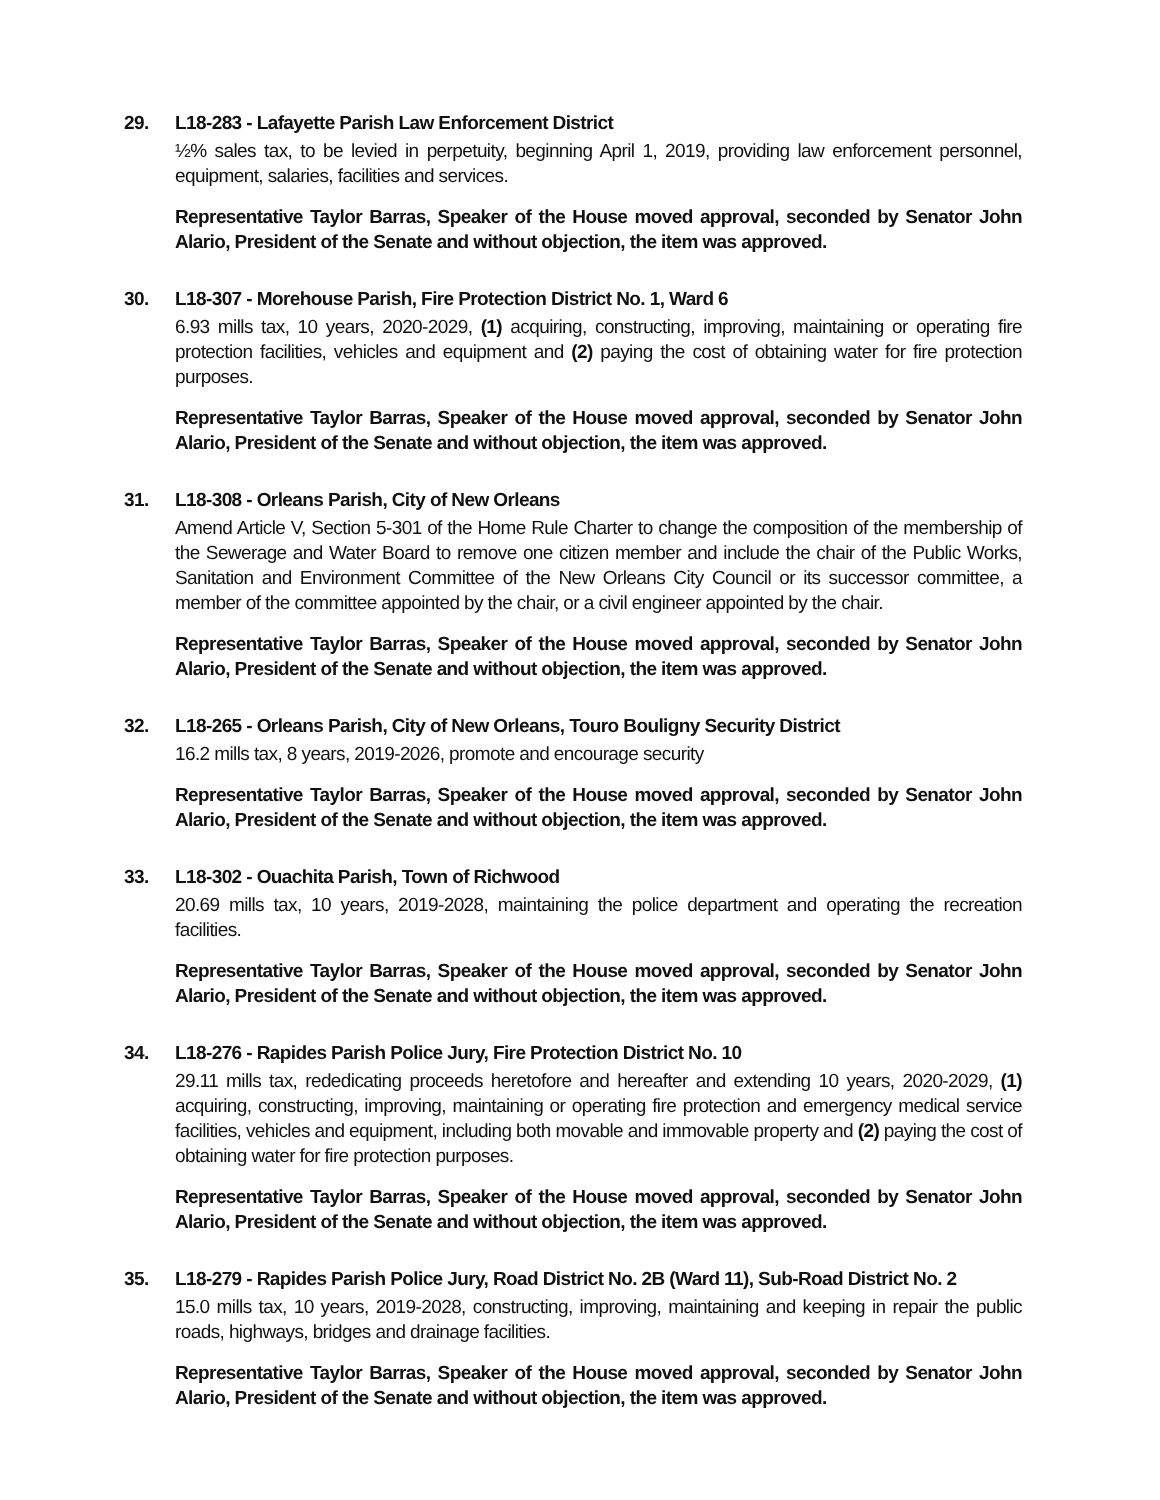29. L18-283 - Lafayette Parish Law Enforcement District
½% sales tax, to be levied in perpetuity, beginning April 1, 2019, providing law enforcement personnel, equipment, salaries, facilities and services.
Representative Taylor Barras, Speaker of the House moved approval, seconded by Senator John Alario, President of the Senate and without objection, the item was approved.
30. L18-307 - Morehouse Parish, Fire Protection District No. 1, Ward 6
6.93 mills tax, 10 years, 2020-2029, (1) acquiring, constructing, improving, maintaining or operating fire protection facilities, vehicles and equipment and (2) paying the cost of obtaining water for fire protection purposes.
Representative Taylor Barras, Speaker of the House moved approval, seconded by Senator John Alario, President of the Senate and without objection, the item was approved.
31. L18-308 - Orleans Parish, City of New Orleans
Amend Article V, Section 5-301 of the Home Rule Charter to change the composition of the membership of the Sewerage and Water Board to remove one citizen member and include the chair of the Public Works, Sanitation and Environment Committee of the New Orleans City Council or its successor committee, a member of the committee appointed by the chair, or a civil engineer appointed by the chair.
Representative Taylor Barras, Speaker of the House moved approval, seconded by Senator John Alario, President of the Senate and without objection, the item was approved.
32. L18-265 - Orleans Parish, City of New Orleans, Touro Bouligny Security District
16.2 mills tax, 8 years, 2019-2026, promote and encourage security
Representative Taylor Barras, Speaker of the House moved approval, seconded by Senator John Alario, President of the Senate and without objection, the item was approved.
33. L18-302 - Ouachita Parish, Town of Richwood
20.69 mills tax, 10 years, 2019-2028, maintaining the police department and operating the recreation facilities.
Representative Taylor Barras, Speaker of the House moved approval, seconded by Senator John Alario, President of the Senate and without objection, the item was approved.
34. L18-276 - Rapides Parish Police Jury, Fire Protection District No. 10
29.11 mills tax, rededicating proceeds heretofore and hereafter and extending 10 years, 2020-2029, (1) acquiring, constructing, improving, maintaining or operating fire protection and emergency medical service facilities, vehicles and equipment, including both movable and immovable property and (2) paying the cost of obtaining water for fire protection purposes.
Representative Taylor Barras, Speaker of the House moved approval, seconded by Senator John Alario, President of the Senate and without objection, the item was approved.
35. L18-279 - Rapides Parish Police Jury, Road District No. 2B (Ward 11), Sub-Road District No. 2
15.0 mills tax, 10 years, 2019-2028, constructing, improving, maintaining and keeping in repair the public roads, highways, bridges and drainage facilities.
Representative Taylor Barras, Speaker of the House moved approval, seconded by Senator John Alario, President of the Senate and without objection, the item was approved.